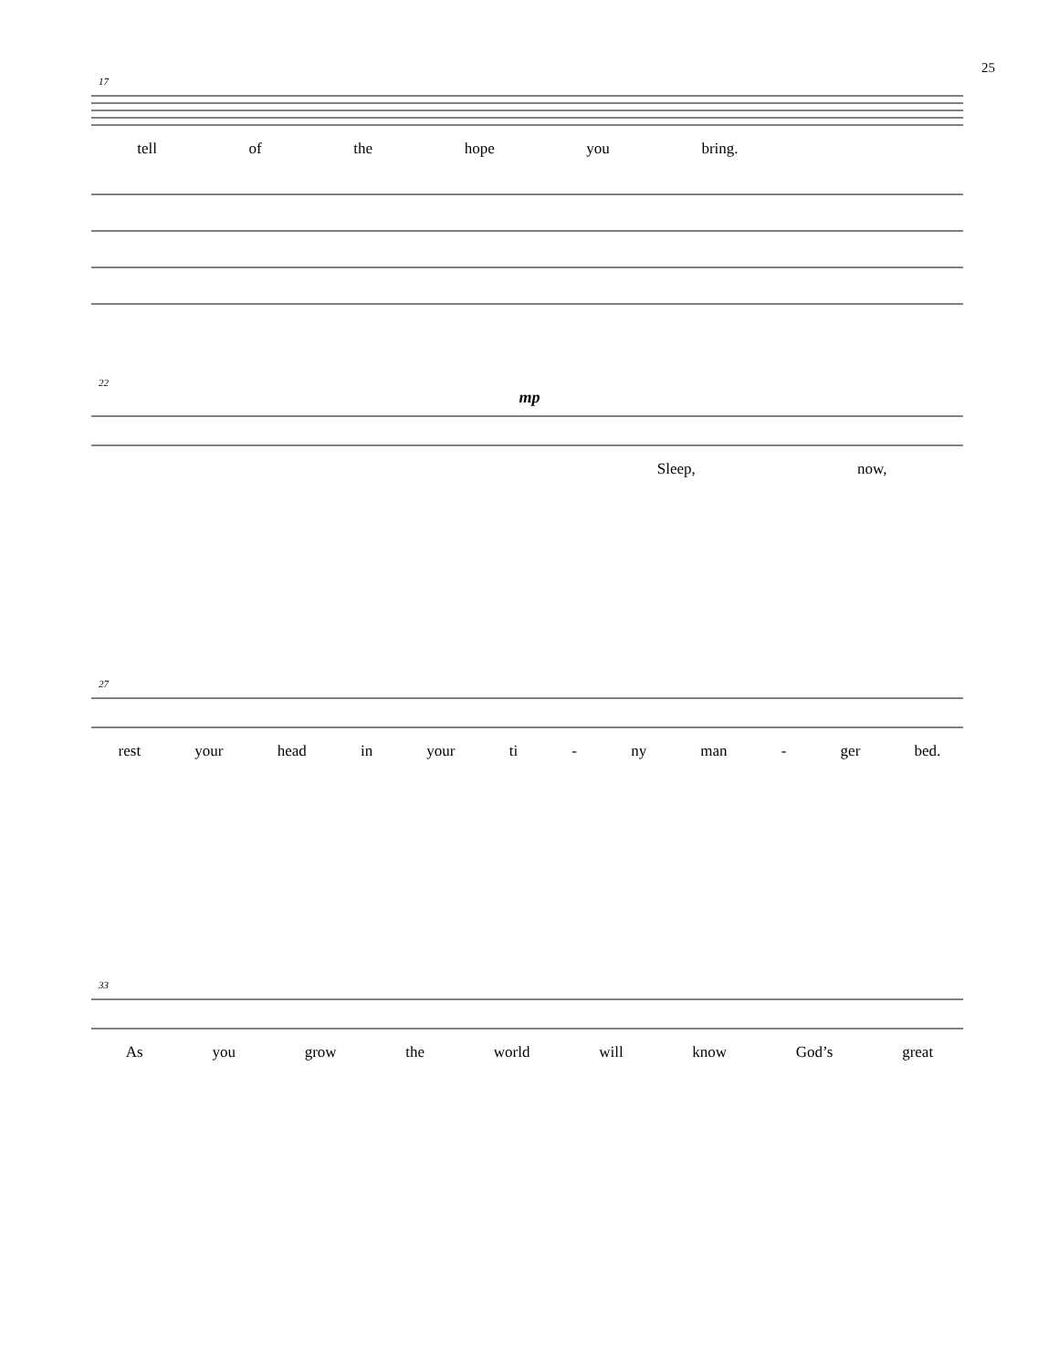25
17
tell of the hope you bring.
22
mp
Sleep, now,
27
rest your head in your ti - ny man - ger bed.
33
As you grow the world will know God’s great